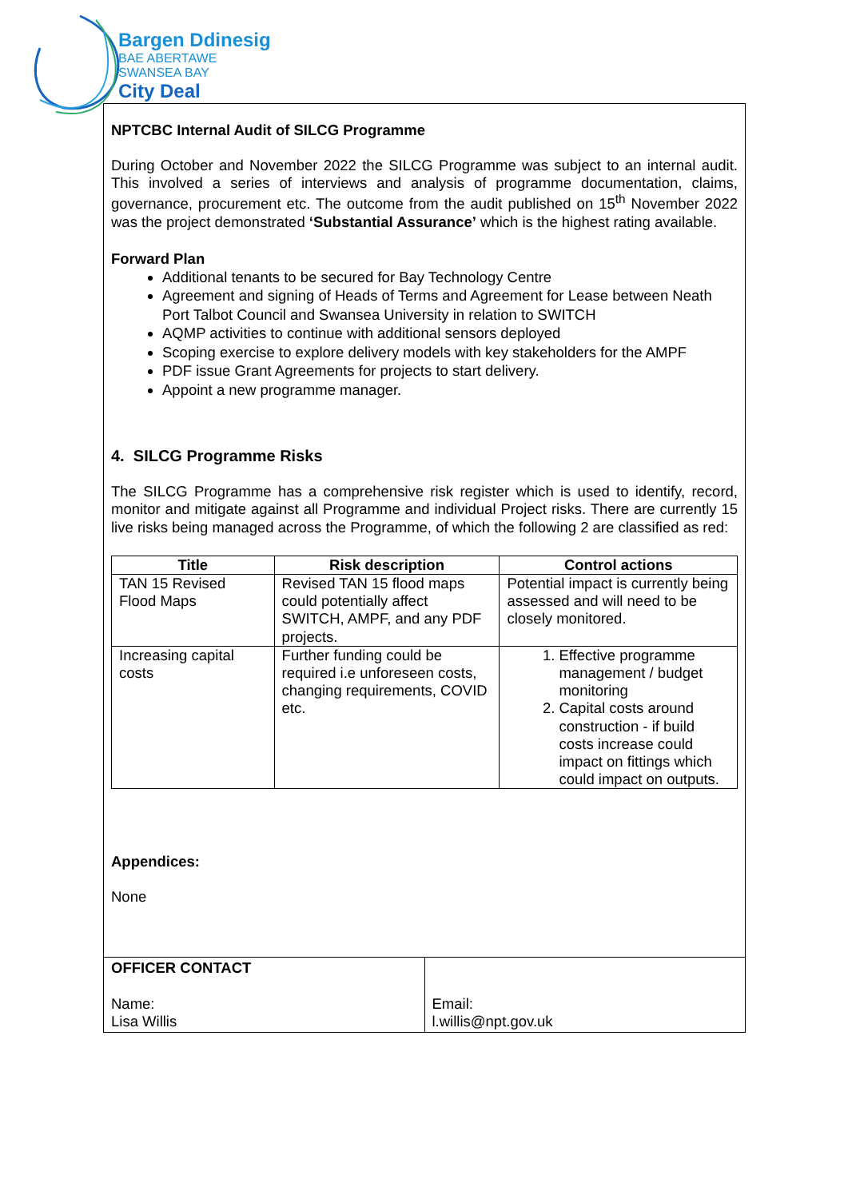Bargen Ddinesig
BAE ABERTAWE
SWANSEA BAY
City Deal
NPTCBC Internal Audit of SILCG Programme
During October and November 2022 the SILCG Programme was subject to an internal audit. This involved a series of interviews and analysis of programme documentation, claims, governance, procurement etc. The outcome from the audit published on 15<sup>th</sup> November 2022 was the project demonstrated ‘Substantial Assurance’ which is the highest rating available.
Forward Plan
Additional tenants to be secured for Bay Technology Centre
Agreement and signing of Heads of Terms and Agreement for Lease between Neath Port Talbot Council and Swansea University in relation to SWITCH
AQMP activities to continue with additional sensors deployed
Scoping exercise to explore delivery models with key stakeholders for the AMPF
PDF issue Grant Agreements for projects to start delivery.
Appoint a new programme manager.
4. SILCG Programme Risks
The SILCG Programme has a comprehensive risk register which is used to identify, record, monitor and mitigate against all Programme and individual Project risks. There are currently 15 live risks being managed across the Programme, of which the following 2 are classified as red:
| Title | Risk description | Control actions |
| --- | --- | --- |
| TAN 15 Revised Flood Maps | Revised TAN 15 flood maps could potentially affect SWITCH, AMPF, and any PDF projects. | Potential impact is currently being assessed and will need to be closely monitored. |
| Increasing capital costs | Further funding could be required i.e unforeseen costs, changing requirements, COVID etc. | 1. Effective programme management / budget monitoring 2. Capital costs around construction - if build costs increase could impact on fittings which could impact on outputs. |
Appendices:
None
OFFICER CONTACT
Name:
Lisa Willis
Email:
l.willis@npt.gov.uk